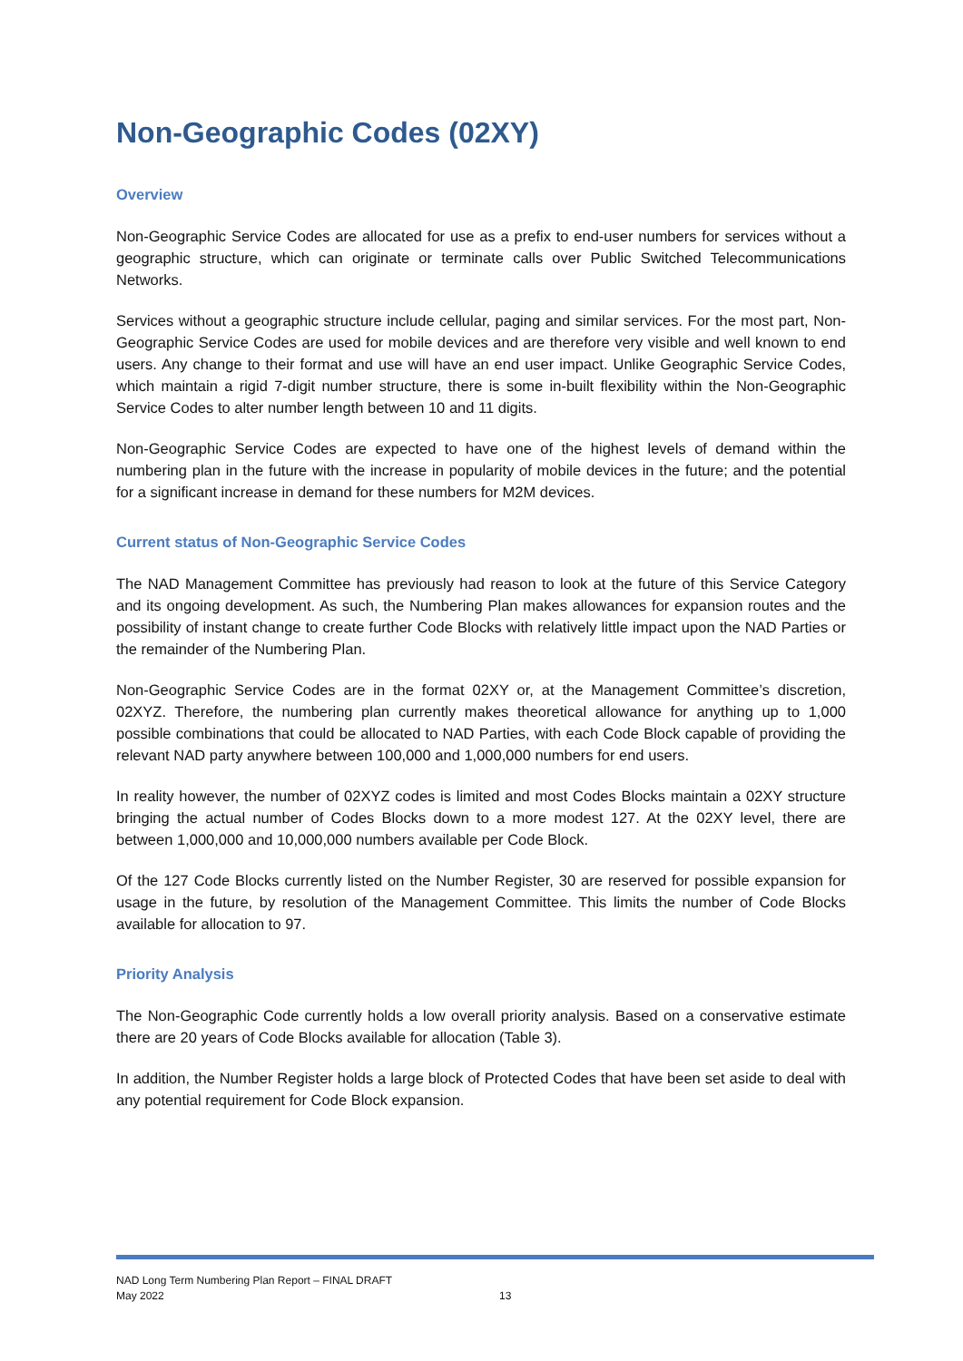Non-Geographic Codes (02XY)
Overview
Non-Geographic Service Codes are allocated for use as a prefix to end-user numbers for services without a geographic structure, which can originate or terminate calls over Public Switched Telecommunications Networks.
Services without a geographic structure include cellular, paging and similar services. For the most part, Non-Geographic Service Codes are used for mobile devices and are therefore very visible and well known to end users. Any change to their format and use will have an end user impact. Unlike Geographic Service Codes, which maintain a rigid 7-digit number structure, there is some in-built flexibility within the Non-Geographic Service Codes to alter number length between 10 and 11 digits.
Non-Geographic Service Codes are expected to have one of the highest levels of demand within the numbering plan in the future with the increase in popularity of mobile devices in the future; and the potential for a significant increase in demand for these numbers for M2M devices.
Current status of Non-Geographic Service Codes
The NAD Management Committee has previously had reason to look at the future of this Service Category and its ongoing development. As such, the Numbering Plan makes allowances for expansion routes and the possibility of instant change to create further Code Blocks with relatively little impact upon the NAD Parties or the remainder of the Numbering Plan.
Non-Geographic Service Codes are in the format 02XY or, at the Management Committee’s discretion, 02XYZ. Therefore, the numbering plan currently makes theoretical allowance for anything up to 1,000 possible combinations that could be allocated to NAD Parties, with each Code Block capable of providing the relevant NAD party anywhere between 100,000 and 1,000,000 numbers for end users.
In reality however, the number of 02XYZ codes is limited and most Codes Blocks maintain a 02XY structure bringing the actual number of Codes Blocks down to a more modest 127. At the 02XY level, there are between 1,000,000 and 10,000,000 numbers available per Code Block.
Of the 127 Code Blocks currently listed on the Number Register, 30 are reserved for possible expansion for usage in the future, by resolution of the Management Committee. This limits the number of Code Blocks available for allocation to 97.
Priority Analysis
The Non-Geographic Code currently holds a low overall priority analysis. Based on a conservative estimate there are 20 years of Code Blocks available for allocation (Table 3).
In addition, the Number Register holds a large block of Protected Codes that have been set aside to deal with any potential requirement for Code Block expansion.
NAD Long Term Numbering Plan Report – FINAL DRAFT
May 2022
13